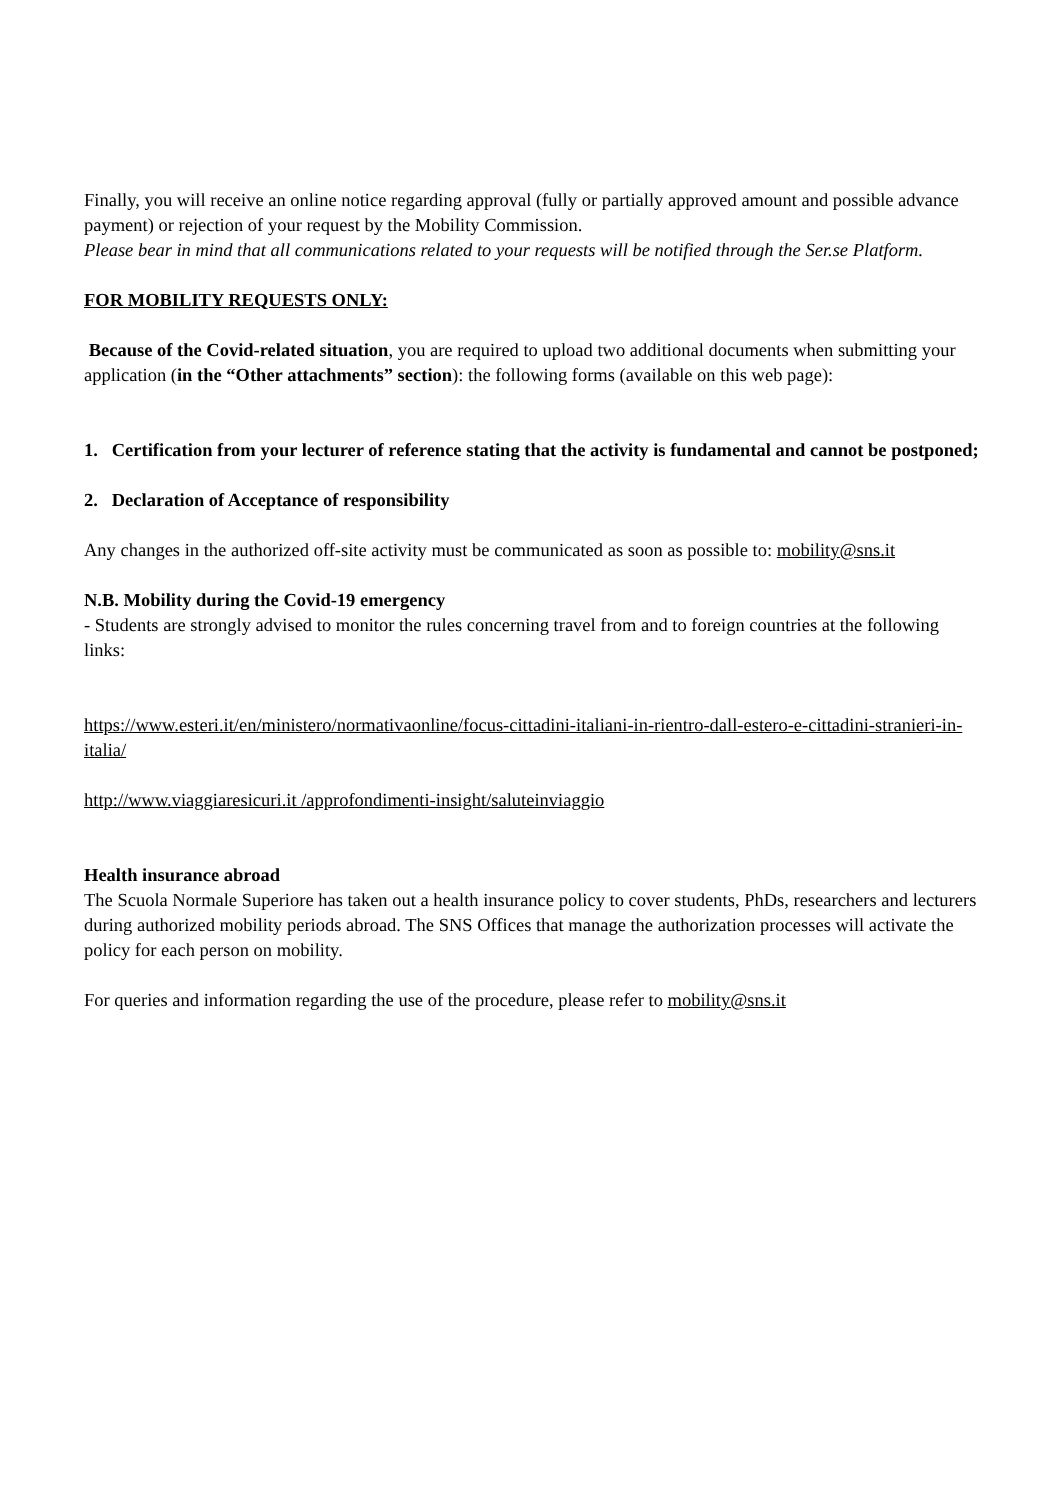Finally, you will receive an online notice regarding approval (fully or partially approved amount and possible advance payment) or rejection of your request by the Mobility Commission.
Please bear in mind that all communications related to your requests will be notified through the Ser.se Platform.
FOR MOBILITY REQUESTS ONLY:
Because of the Covid-related situation, you are required to upload two additional documents when submitting your application (in the “Other attachments” section): the following forms (available on this web page):
1. Certification from your lecturer of reference stating that the activity is fundamental and cannot be postponed;
2. Declaration of Acceptance of responsibility
Any changes in the authorized off-site activity must be communicated as soon as possible to: mobility@sns.it
N.B. Mobility during the Covid-19 emergency
- Students are strongly advised to monitor the rules concerning travel from and to foreign countries at the following links:
https://www.esteri.it/en/ministero/normativaonline/focus-cittadini-italiani-in-rientro-dall-estero-e-cittadini-stranieri-in-italia/
http://www.viaggiaresicuri.it /approfondimenti-insight/saluteinviaggio
Health insurance abroad
The Scuola Normale Superiore has taken out a health insurance policy to cover students, PhDs, researchers and lecturers during authorized mobility periods abroad. The SNS Offices that manage the authorization processes will activate the policy for each person on mobility.
For queries and information regarding the use of the procedure, please refer to mobility@sns.it